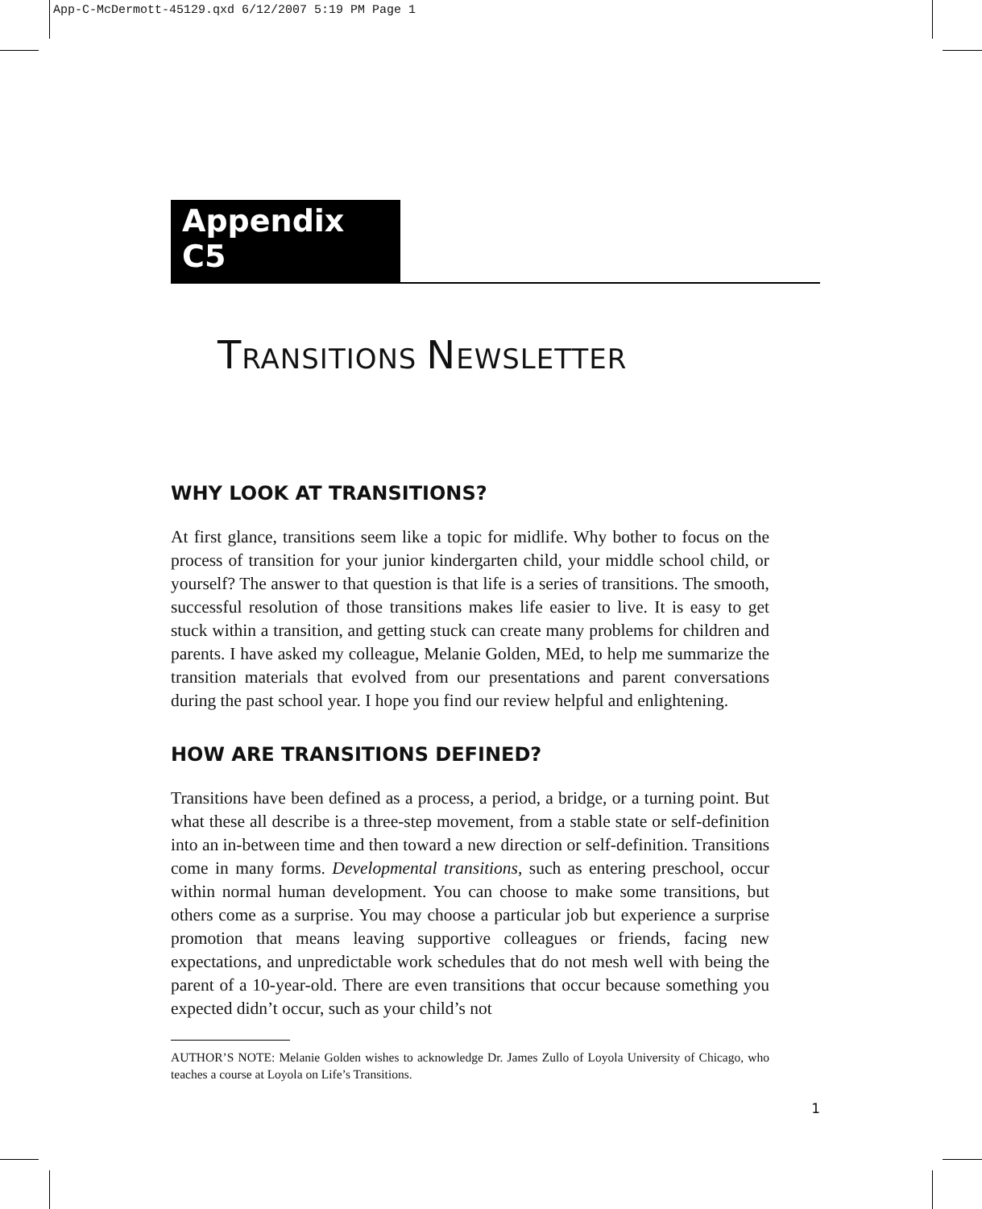App-C-McDermott-45129.qxd 6/12/2007 5:19 PM Page 1
Appendix C5
TRANSITIONS NEWSLETTER
WHY LOOK AT TRANSITIONS?
At first glance, transitions seem like a topic for midlife. Why bother to focus on the process of transition for your junior kindergarten child, your middle school child, or yourself? The answer to that question is that life is a series of transitions. The smooth, successful resolution of those transitions makes life easier to live. It is easy to get stuck within a transition, and getting stuck can create many problems for children and parents. I have asked my colleague, Melanie Golden, MEd, to help me summarize the transition materials that evolved from our presentations and parent conversations during the past school year. I hope you find our review helpful and enlightening.
HOW ARE TRANSITIONS DEFINED?
Transitions have been defined as a process, a period, a bridge, or a turning point. But what these all describe is a three-step movement, from a stable state or self-definition into an in-between time and then toward a new direction or self-definition. Transitions come in many forms. Developmental transitions, such as entering preschool, occur within normal human development. You can choose to make some transitions, but others come as a surprise. You may choose a particular job but experience a surprise promotion that means leaving supportive colleagues or friends, facing new expectations, and unpredictable work schedules that do not mesh well with being the parent of a 10-year-old. There are even transitions that occur because something you expected didn’t occur, such as your child’s not
AUTHOR’S NOTE: Melanie Golden wishes to acknowledge Dr. James Zullo of Loyola University of Chicago, who teaches a course at Loyola on Life’s Transitions.
1